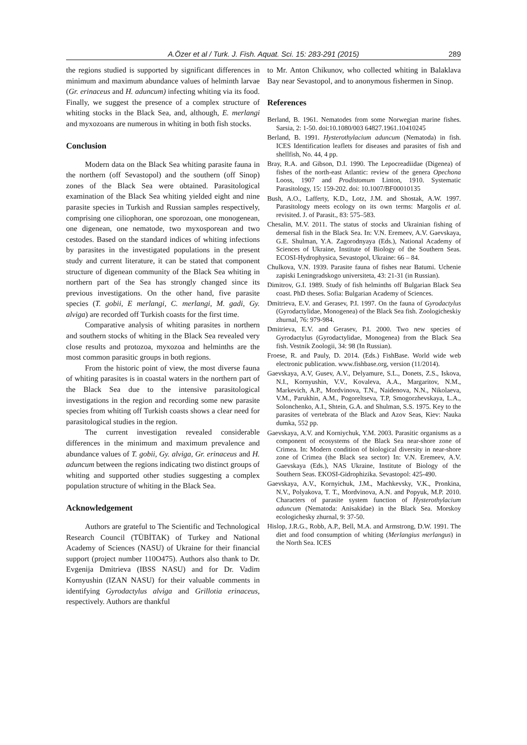A.Özer et al / Turk. J. Fish. Aquat. Sci. 15: 283-291 (2015) 289
the regions studied is supported by significant differences in minimum and maximum abundance values of helminth larvae (Gr. erinaceus and H. aduncum) infecting whiting via its food. Finally, we suggest the presence of a complex structure of whiting stocks in the Black Sea, and, although, E. merlangi and myxozoans are numerous in whiting in both fish stocks.
Conclusion
Modern data on the Black Sea whiting parasite fauna in the northern (off Sevastopol) and the southern (off Sinop) zones of the Black Sea were obtained. Parasitological examination of the Black Sea whiting yielded eight and nine parasite species in Turkish and Russian samples respectively, comprising one ciliophoran, one sporozoan, one monogenean, one digenean, one nematode, two myxosporean and two cestodes. Based on the standard indices of whiting infections by parasites in the investigated populations in the present study and current literature, it can be stated that component structure of digenean community of the Black Sea whiting in northern part of the Sea has strongly changed since its previous investigations. On the other hand, five parasite species (T. gobii, E merlangi, C. merlangi, M. gadi, Gy. alviga) are recorded off Turkish coasts for the first time.
Comparative analysis of whiting parasites in northern and southern stocks of whiting in the Black Sea revealed very close results and protozoa, myxozoa and helminths are the most common parasitic groups in both regions.
From the historic point of view, the most diverse fauna of whiting parasites is in coastal waters in the northern part of the Black Sea due to the intensive parasitological investigations in the region and recording some new parasite species from whiting off Turkish coasts shows a clear need for parasitological studies in the region.
The current investigation revealed considerable differences in the minimum and maximum prevalence and abundance values of T. gobii, Gy. alviga, Gr. erinaceus and H. aduncum between the regions indicating two distinct groups of whiting and supported other studies suggesting a complex population structure of whiting in the Black Sea.
Acknowledgement
Authors are grateful to The Scientific and Technological Research Council (TÜBİTAK) of Turkey and National Academy of Sciences (NASU) of Ukraine for their financial support (project number 110O475). Authors also thank to Dr. Evgenija Dmitrieva (IBSS NASU) and for Dr. Vadim Kornyushin (IZAN NASU) for their valuable comments in identifying Gyrodactylus alviga and Grillotia erinaceus, respectively. Authors are thankful
to Mr. Anton Chikunov, who collected whiting in Balaklava Bay near Sevastopol, and to anonymous fishermen in Sinop.
References
Berland, B. 1961. Nematodes from some Norwegian marine fishes. Sarsia, 2: 1-50. doi:10.1080/003 64827.1961.10410245
Berland, B. 1991. Hysterothylacium aduncum (Nematoda) in fish. ICES Identification leaflets for diseases and parasites of fish and shellfish, No. 44, 4 pp.
Bray, R.A. and Gibson, D.I. 1990. The Lepocreadiidae (Digenea) of fishes of the north-east Atlantic: review of the genera Opechona Looss, 1907 and Prodistomum Linton, 1910. Systematic Parasitology, 15: 159-202. doi: 10.1007/BF00010135
Bush, A.O., Lafferty, K.D., Lotz, J.M. and Shostak, A.W. 1997. Parasitology meets ecology on its own terms: Margolis et al. revisited. J. of Parasit., 83: 575–583.
Chesalin, M.V. 2011. The status of stocks and Ukrainian fishing of demersal fish in the Black Sea. In: V.N. Eremeev, A.V. Gaevskaya, G.E. Shulman, Y.A. Zagorodnyaya (Eds.), National Academy of Sciences of Ukraine, Institute of Biology of the Southern Seas. ECOSI-Hydrophysica, Sevastopol, Ukraine: 66 – 84.
Chulkova, V.N. 1939. Parasite fauna of fishes near Batumi. Uchenie zapiski Leningradskogo universiteta, 43: 21-31 (in Russian).
Dimitrov, G.I. 1989. Study of fish helminths off Bulgarian Black Sea coast. PhD theses. Sofia: Bulgarian Academy of Sciences.
Dmitrieva, E.V. and Gerasev, P.I. 1997. On the fauna of Gyrodactylus (Gyrodactylidae, Monogenea) of the Black Sea fish. Zoologicheskiy zhurnal, 76: 979-984.
Dmitrieva, E.V. and Gerasev, P.I. 2000. Two new species of Gyrodactylus (Gyrodactylidae, Monogenea) from the Black Sea fish. Vestnik Zoologii, 34: 98 (In Russian).
Froese, R. and Pauly, D. 2014. (Eds.) FishBase. World wide web electronic publication. www.fishbase.org, version (11/2014).
Gaevskaya, A.V, Gusev, A.V., Delyamure, S.L., Donets, Z.S., Iskova, N.I., Kornyushin, V.V., Kovaleva, A.A., Margaritov, N.M., Markevich, A.P., Mordvinova, T.N., Naidenova, N.N., Nikolaeva, V.M., Parukhin, A.M., Pogoreltseva, T.P, Smogorzhevskaya, L.A., Solonchenko, A.I., Shtein, G.A. and Shulman, S.S. 1975. Key to the parasites of vertebrata of the Black and Azov Seas, Kiev: Nauka dumka, 552 pp.
Gaevskaya, A.V. and Korniychuk, Y.M. 2003. Parasitic organisms as a component of ecosystems of the Black Sea near-shore zone of Crimea. In: Modern condition of biological diversity in near-shore zone of Crimea (the Black sea sector) In: V.N. Eremeev, A.V. Gaevskaya (Eds.), NAS Ukraine, Institute of Biology of the Southern Seas. EKOSI-Gidrophizika. Sevastopol: 425-490.
Gaevskaya, A.V., Kornyichuk, J.M., Machkevsky, V.K., Pronkina, N.V., Polyakova, T. T., Mordvinova, A.N. and Popyuk, M.P. 2010. Characters of parasite system function of Hysterothylacium aduncum (Nematoda: Anisakidae) in the Black Sea. Morskoy ecologichesky zhurnal, 9: 37-50.
Hislop, J.R.G., Robb, A.P., Bell, M.A. and Armstrong, D.W. 1991. The diet and food consumption of whiting (Merlangius merlangus) in the North Sea. ICES